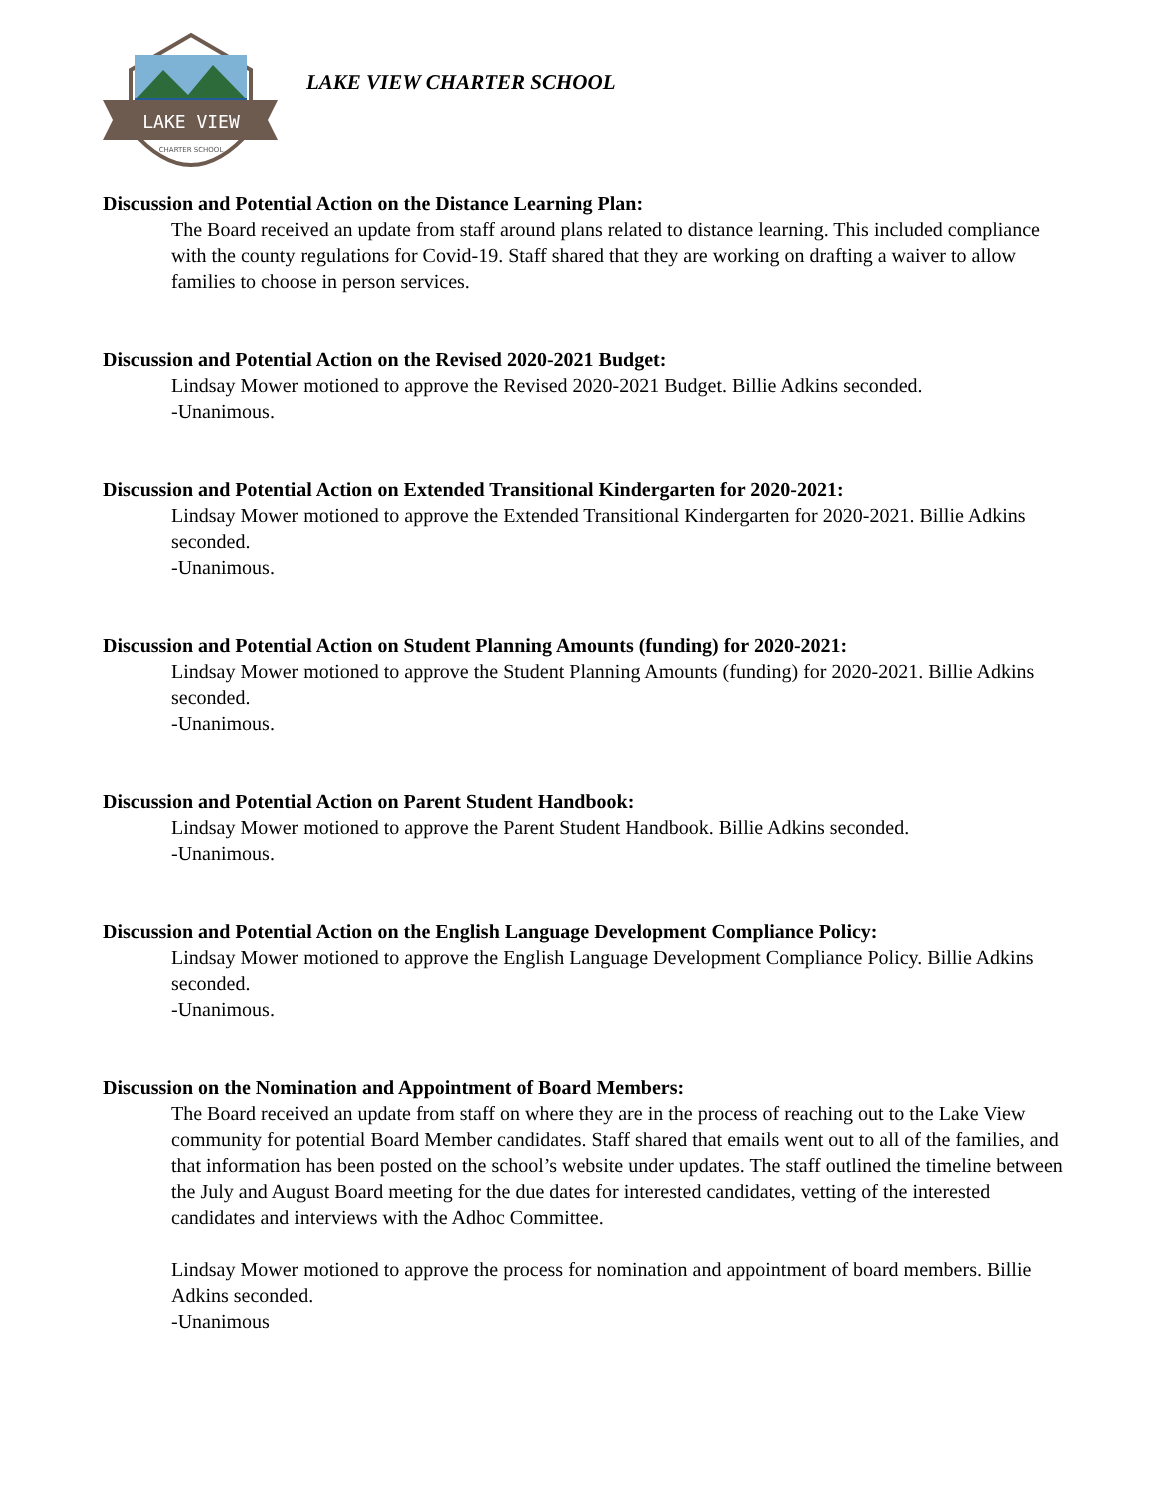LAKE VIEW
CHARTER SCHOOL
LAKE VIEW CHARTER SCHOOL
Discussion and Potential Action on the Distance Learning Plan:
The Board received an update from staff around plans related to distance learning. This included compliance with the county regulations for Covid-19. Staff shared that they are working on drafting a waiver to allow families to choose in person services.
Discussion and Potential Action on the Revised 2020-2021 Budget:
Lindsay Mower motioned to approve the Revised 2020-2021 Budget. Billie Adkins seconded.
-Unanimous.
Discussion and Potential Action on Extended Transitional Kindergarten for 2020-2021:
Lindsay Mower motioned to approve the Extended Transitional Kindergarten for 2020-2021. Billie Adkins seconded.
-Unanimous.
Discussion and Potential Action on Student Planning Amounts (funding) for 2020-2021:
Lindsay Mower motioned to approve the Student Planning Amounts (funding) for 2020-2021. Billie Adkins seconded.
-Unanimous.
Discussion and Potential Action on Parent Student Handbook:
Lindsay Mower motioned to approve the Parent Student Handbook. Billie Adkins seconded.
-Unanimous.
Discussion and Potential Action on the English Language Development Compliance Policy:
Lindsay Mower motioned to approve the English Language Development Compliance Policy. Billie Adkins seconded.
-Unanimous.
Discussion on the Nomination and Appointment of Board Members:
The Board received an update from staff on where they are in the process of reaching out to the Lake View community for potential Board Member candidates. Staff shared that emails went out to all of the families, and that information has been posted on the school’s website under updates. The staff outlined the timeline between the July and August Board meeting for the due dates for interested candidates, vetting of the interested candidates and interviews with the Adhoc Committee.
Lindsay Mower motioned to approve the process for nomination and appointment of board members. Billie Adkins seconded.
-Unanimous